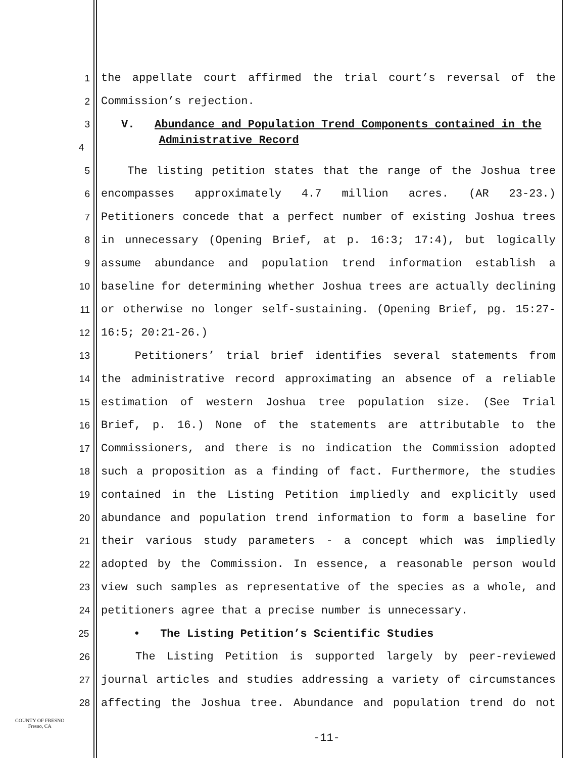1
the appellate court affirmed the trial court’s reversal of the
2
Commission’s rejection.
3
V. Abundance and Population Trend Components contained in the
4
Administrative Record
5
The listing petition states that the range of the Joshua tree
6
encompasses approximately 4.7 million acres. (AR 23-23.)
7
Petitioners concede that a perfect number of existing Joshua trees
8
in unnecessary (Opening Brief, at p. 16:3; 17:4), but logically
9
assume abundance and population trend information establish a
10
baseline for determining whether Joshua trees are actually declining
11
or otherwise no longer self-sustaining. (Opening Brief, pg. 15:27-
12
16:5; 20:21-26.)
13
Petitioners’ trial brief identifies several statements from
14
the administrative record approximating an absence of a reliable
15
estimation of western Joshua tree population size. (See Trial
16
Brief, p. 16.) None of the statements are attributable to the
17
Commissioners, and there is no indication the Commission adopted
18
such a proposition as a finding of fact. Furthermore, the studies
19
contained in the Listing Petition impliedly and explicitly used
20
abundance and population trend information to form a baseline for
21
their various study parameters - a concept which was impliedly
22
adopted by the Commission. In essence, a reasonable person would
23
view such samples as representative of the species as a whole, and
24
petitioners agree that a precise number is unnecessary.
25
• The Listing Petition’s Scientific Studies
26
The Listing Petition is supported largely by peer-reviewed
27
journal articles and studies addressing a variety of circumstances
28
affecting the Joshua tree. Abundance and population trend do not
COUNTY OF FRESNO
Fresno, CA
-11-